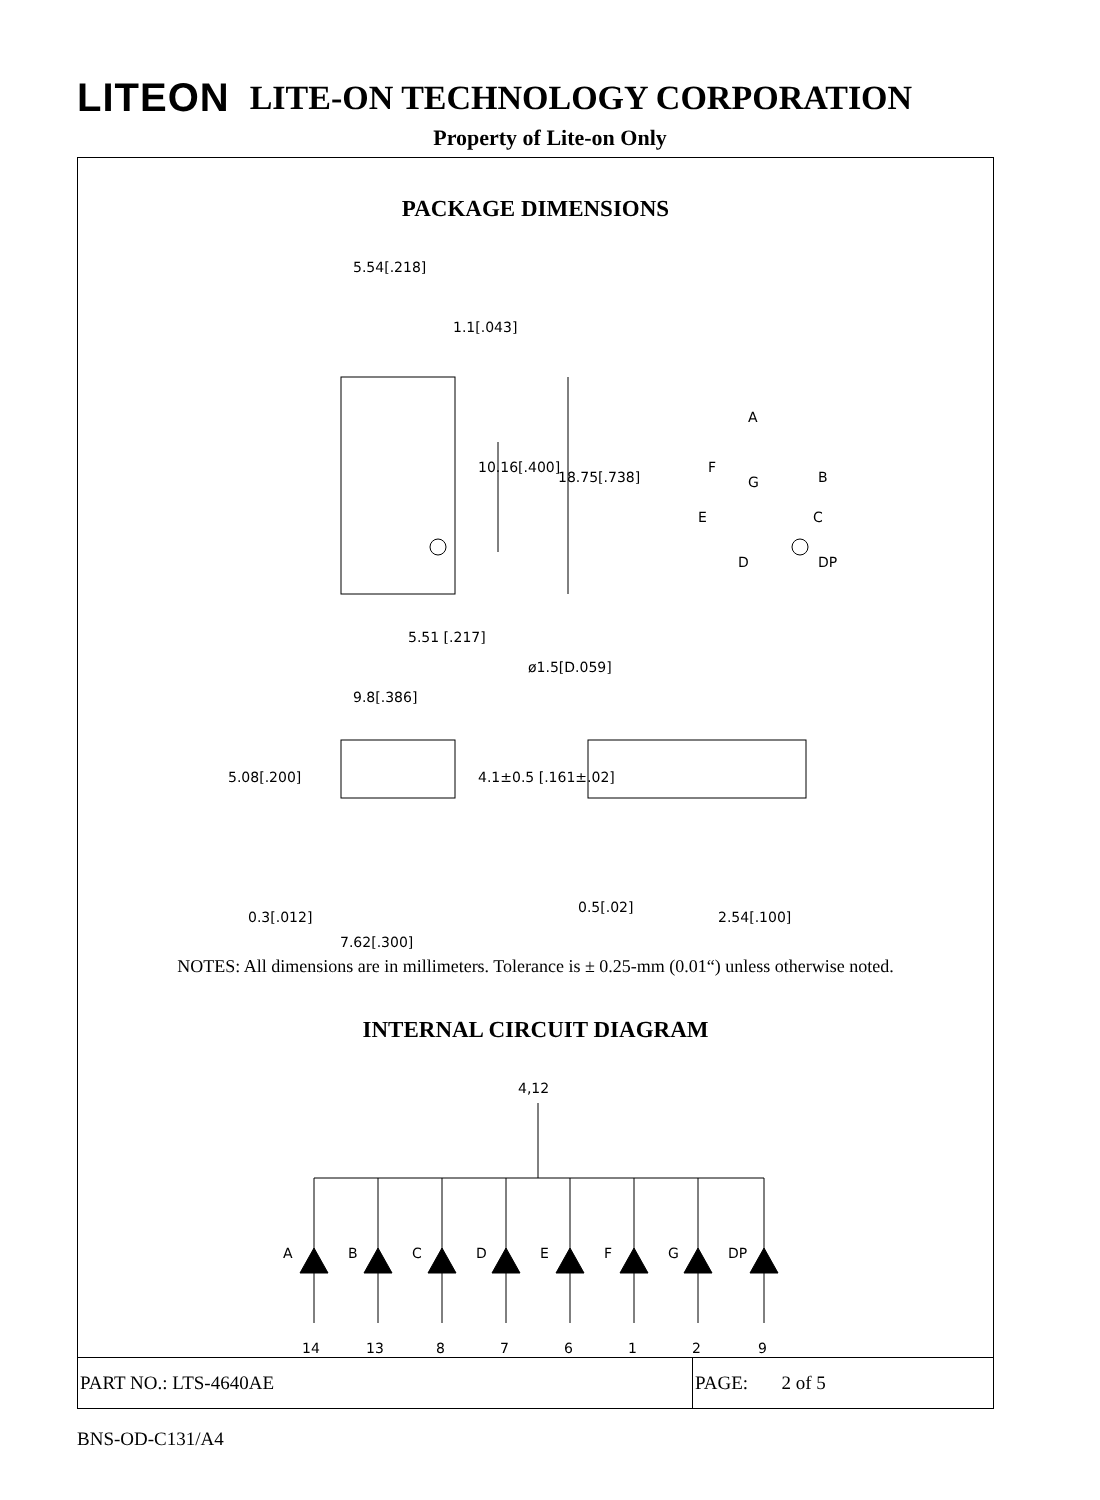LITEON LITE-ON TECHNOLOGY CORPORATION
Property of Lite-on Only
PACKAGE DIMENSIONS
5.54[.218]
1.1[.043]
ø1.5[D.059]
5.51 [.217]
9.8[.386]
0.3[.012]
0.5[.02]
2.54[.100]
7.62[.300]
A
F
B
G
E
C
D
DP
5.08[.200]
10.16[.400]
18.75[.738]
4.1±0.5 [.161±.02]
NOTES: All dimensions are in millimeters. Tolerance is ± 0.25-mm (0.01“) unless otherwise noted.
INTERNAL CIRCUIT DIAGRAM
4,12
A
14
B
13
C
8
D
7
E
6
F
1
G
2
DP
9
PART NO.: LTS-4640AE PAGE: 2 of 5
BNS-OD-C131/A4